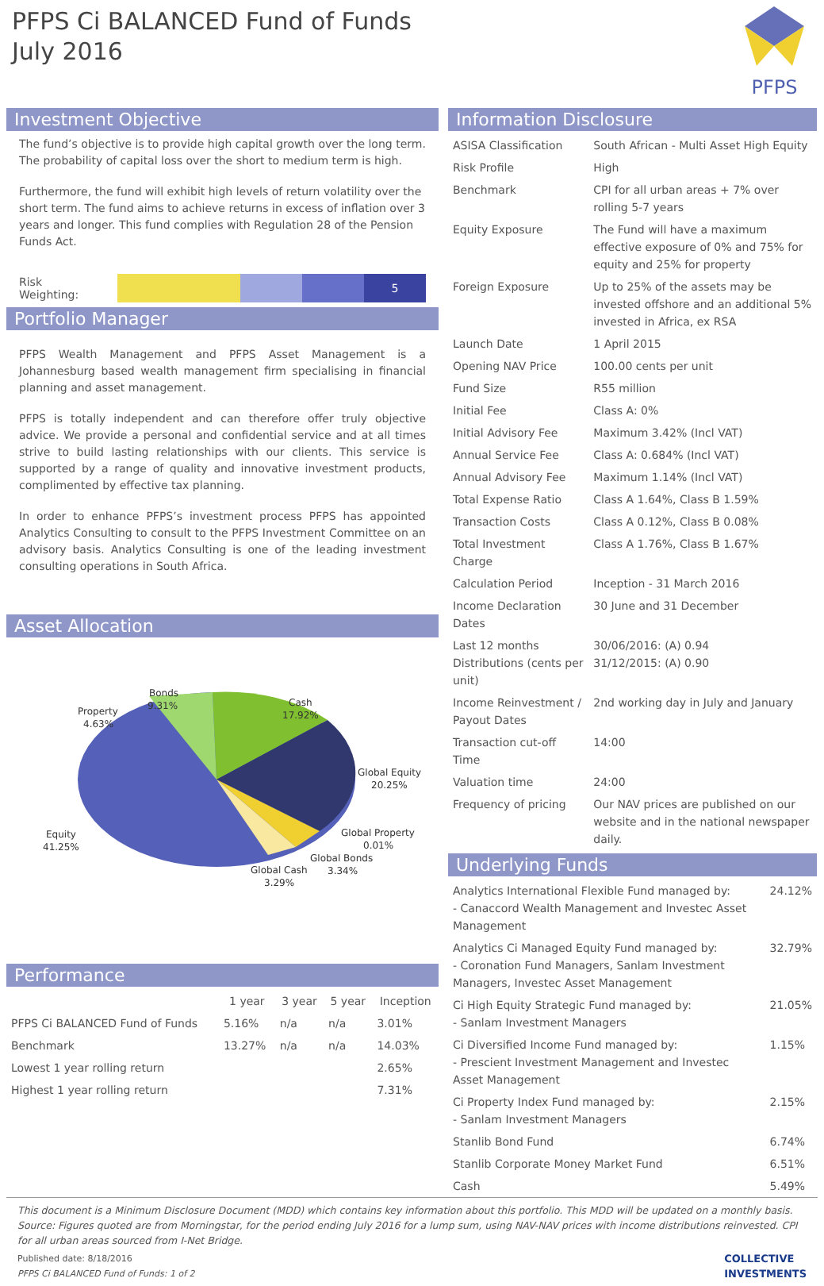PFPS Ci BALANCED Fund of Funds
July 2016
PFPS
Investment Objective
The fund’s objective is to provide high capital growth over the long term. The probability of capital loss over the short to medium term is high.
Furthermore, the fund will exhibit high levels of return volatility over the short term. The fund aims to achieve returns in excess of inflation over 3 years and longer. This fund complies with Regulation 28 of the Pension Funds Act.
Risk Weighting:
5
Portfolio Manager
PFPS Wealth Management and PFPS Asset Management is a Johannesburg based wealth management firm specialising in financial planning and asset management.
PFPS is totally independent and can therefore offer truly objective advice. We provide a personal and confidential service and at all times strive to build lasting relationships with our clients. This service is supported by a range of quality and innovative investment products, complimented by effective tax planning.
In order to enhance PFPS’s investment process PFPS has appointed Analytics Consulting to consult to the PFPS Investment Committee on an advisory basis. Analytics Consulting is one of the leading investment consulting operations in South Africa.
Asset Allocation
Bonds
9.31%
Property
4.63%
Cash
17.92%
Global Equity
20.25%
Equity
41.25%
Global Property
0.01%
Global Bonds
3.34%
Global Cash
3.29%
Performance
| | 1 year | 3 year | 5 year | Inception |
| --- | --- | --- | --- | --- |
| PFPS Ci BALANCED Fund of Funds | 5.16% | n/a | n/a | 3.01% |
| Benchmark | 13.27% | n/a | n/a | 14.03% |
| Lowest 1 year rolling return | | | | 2.65% |
| Highest 1 year rolling return | | | | 7.31% |
Information Disclosure
| ASISA Classification | South African - Multi Asset High Equity |
| Risk Profile | High |
| Benchmark | CPI for all urban areas + 7% over rolling 5-7 years |
| Equity Exposure | The Fund will have a maximum effective exposure of 0% and 75% for equity and 25% for property |
| Foreign Exposure | Up to 25% of the assets may be invested offshore and an additional 5% invested in Africa, ex RSA |
| Launch Date | 1 April 2015 |
| Opening NAV Price | 100.00 cents per unit |
| Fund Size | R55 million |
| Initial Fee | Class A: 0% |
| Initial Advisory Fee | Maximum 3.42% (Incl VAT) |
| Annual Service Fee | Class A: 0.684% (Incl VAT) |
| Annual Advisory Fee | Maximum 1.14% (Incl VAT) |
| Total Expense Ratio | Class A 1.64%, Class B 1.59% |
| Transaction Costs | Class A 0.12%, Class B 0.08% |
| Total Investment Charge | Class A 1.76%, Class B 1.67% |
| Calculation Period | Inception - 31 March 2016 |
| Income Declaration Dates | 30 June and 31 December |
| Last 12 months Distributions (cents per unit) | 30/06/2016: (A) 0.94 31/12/2015: (A) 0.90 |
| Income Reinvestment / Payout Dates | 2nd working day in July and January |
| Transaction cut-off Time | 14:00 |
| Valuation time | 24:00 |
| Frequency of pricing | Our NAV prices are published on our website and in the national newspaper daily. |
Underlying Funds
| Analytics International Flexible Fund managed by: - Canaccord Wealth Management and Investec Asset Management | 24.12% |
| Analytics Ci Managed Equity Fund managed by: - Coronation Fund Managers, Sanlam Investment Managers, Investec Asset Management | 32.79% |
| Ci High Equity Strategic Fund managed by: - Sanlam Investment Managers | 21.05% |
| Ci Diversified Income Fund managed by: - Prescient Investment Management and Investec Asset Management | 1.15% |
| Ci Property Index Fund managed by: - Sanlam Investment Managers | 2.15% |
| Stanlib Bond Fund | 6.74% |
| Stanlib Corporate Money Market Fund | 6.51% |
| Cash | 5.49% |
This document is a Minimum Disclosure Document (MDD) which contains key information about this portfolio. This MDD will be updated on a monthly basis. Source: Figures quoted are from Morningstar, for the period ending July 2016 for a lump sum, using NAV-NAV prices with income distributions reinvested. CPI for all urban areas sourced from I-Net Bridge.
Published date: 8/18/2016
PFPS Ci BALANCED Fund of Funds: 1 of 2
COLLECTIVE
INVESTMENTS